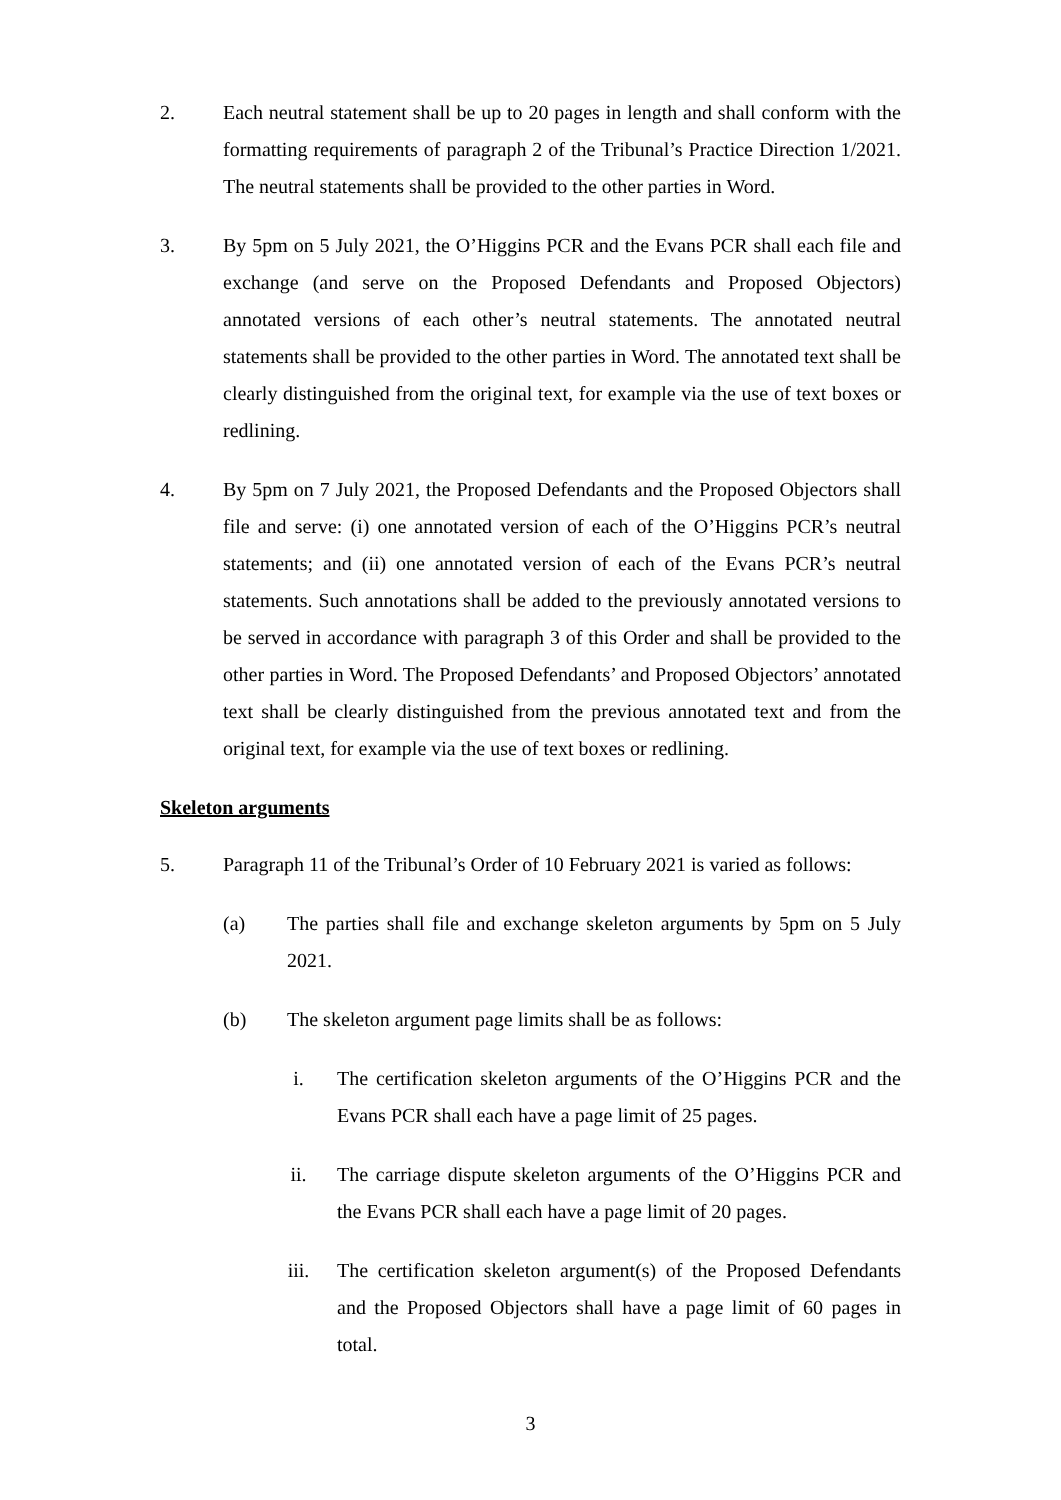2. Each neutral statement shall be up to 20 pages in length and shall conform with the formatting requirements of paragraph 2 of the Tribunal’s Practice Direction 1/2021. The neutral statements shall be provided to the other parties in Word.
3. By 5pm on 5 July 2021, the O’Higgins PCR and the Evans PCR shall each file and exchange (and serve on the Proposed Defendants and Proposed Objectors) annotated versions of each other’s neutral statements. The annotated neutral statements shall be provided to the other parties in Word. The annotated text shall be clearly distinguished from the original text, for example via the use of text boxes or redlining.
4. By 5pm on 7 July 2021, the Proposed Defendants and the Proposed Objectors shall file and serve: (i) one annotated version of each of the O’Higgins PCR’s neutral statements; and (ii) one annotated version of each of the Evans PCR’s neutral statements. Such annotations shall be added to the previously annotated versions to be served in accordance with paragraph 3 of this Order and shall be provided to the other parties in Word. The Proposed Defendants’ and Proposed Objectors’ annotated text shall be clearly distinguished from the previous annotated text and from the original text, for example via the use of text boxes or redlining.
Skeleton arguments
5. Paragraph 11 of the Tribunal’s Order of 10 February 2021 is varied as follows:
(a) The parties shall file and exchange skeleton arguments by 5pm on 5 July 2021.
(b) The skeleton argument page limits shall be as follows:
i. The certification skeleton arguments of the O’Higgins PCR and the Evans PCR shall each have a page limit of 25 pages.
ii. The carriage dispute skeleton arguments of the O’Higgins PCR and the Evans PCR shall each have a page limit of 20 pages.
iii. The certification skeleton argument(s) of the Proposed Defendants and the Proposed Objectors shall have a page limit of 60 pages in total.
3